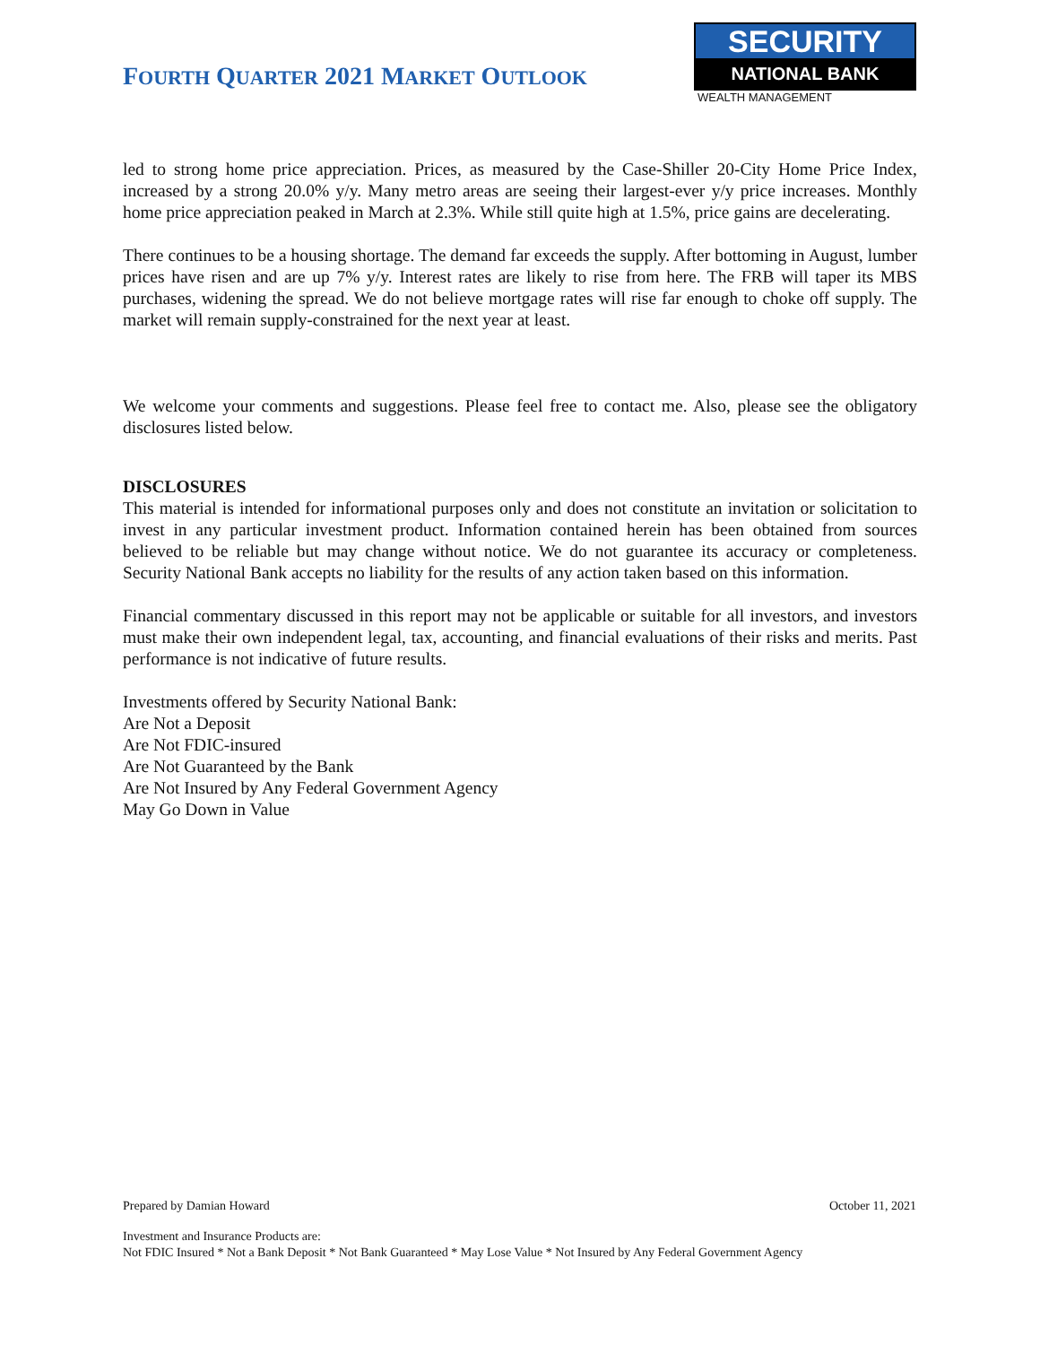FOURTH QUARTER 2021 MARKET OUTLOOK
SECURITY
NATIONAL BANK
WEALTH MANAGEMENT
led to strong home price appreciation. Prices, as measured by the Case-Shiller 20-City Home Price Index, increased by a strong 20.0% y/y. Many metro areas are seeing their largest-ever y/y price increases. Monthly home price appreciation peaked in March at 2.3%. While still quite high at 1.5%, price gains are decelerating.
There continues to be a housing shortage. The demand far exceeds the supply. After bottoming in August, lumber prices have risen and are up 7% y/y. Interest rates are likely to rise from here. The FRB will taper its MBS purchases, widening the spread. We do not believe mortgage rates will rise far enough to choke off supply. The market will remain supply-constrained for the next year at least.
We welcome your comments and suggestions. Please feel free to contact me. Also, please see the obligatory disclosures listed below.
DISCLOSURES
This material is intended for informational purposes only and does not constitute an invitation or solicitation to invest in any particular investment product. Information contained herein has been obtained from sources believed to be reliable but may change without notice. We do not guarantee its accuracy or completeness. Security National Bank accepts no liability for the results of any action taken based on this information.
Financial commentary discussed in this report may not be applicable or suitable for all investors, and investors must make their own independent legal, tax, accounting, and financial evaluations of their risks and merits. Past performance is not indicative of future results.
Investments offered by Security National Bank:
Are Not a Deposit
Are Not FDIC-insured
Are Not Guaranteed by the Bank
Are Not Insured by Any Federal Government Agency
May Go Down in Value
Prepared by Damian Howard October 11, 2021
Investment and Insurance Products are:
Not FDIC Insured * Not a Bank Deposit * Not Bank Guaranteed * May Lose Value * Not Insured by Any Federal Government Agency